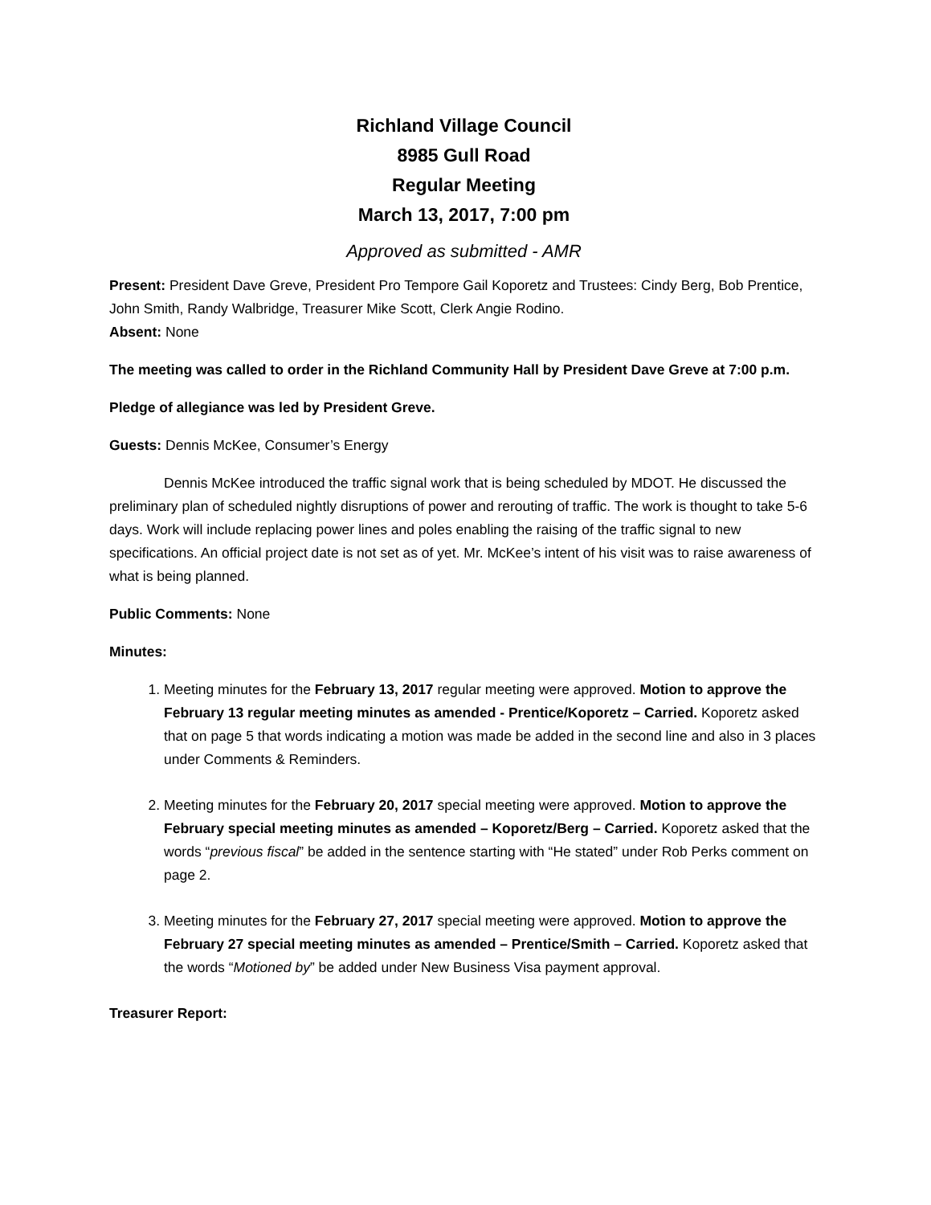Richland Village Council
8985 Gull Road
Regular Meeting
March 13, 2017, 7:00 pm
Approved as submitted - AMR
Present: President Dave Greve, President Pro Tempore Gail Koporetz and Trustees: Cindy Berg, Bob Prentice, John Smith, Randy Walbridge, Treasurer Mike Scott, Clerk Angie Rodino.
Absent: None
The meeting was called to order in the Richland Community Hall by President Dave Greve at 7:00 p.m.
Pledge of allegiance was led by President Greve.
Guests: Dennis McKee, Consumer’s Energy
Dennis McKee introduced the traffic signal work that is being scheduled by MDOT. He discussed the preliminary plan of scheduled nightly disruptions of power and rerouting of traffic. The work is thought to take 5-6 days. Work will include replacing power lines and poles enabling the raising of the traffic signal to new specifications. An official project date is not set as of yet. Mr. McKee’s intent of his visit was to raise awareness of what is being planned.
Public Comments: None
Minutes:
1. Meeting minutes for the February 13, 2017 regular meeting were approved. Motion to approve the February 13 regular meeting minutes as amended - Prentice/Koporetz – Carried. Koporetz asked that on page 5 that words indicating a motion was made be added in the second line and also in 3 places under Comments & Reminders.
2. Meeting minutes for the February 20, 2017 special meeting were approved. Motion to approve the February special meeting minutes as amended – Koporetz/Berg – Carried. Koporetz asked that the words “previous fiscal” be added in the sentence starting with “He stated” under Rob Perks comment on page 2.
3. Meeting minutes for the February 27, 2017 special meeting were approved. Motion to approve the February 27 special meeting minutes as amended – Prentice/Smith – Carried. Koporetz asked that the words “Motioned by” be added under New Business Visa payment approval.
Treasurer Report: